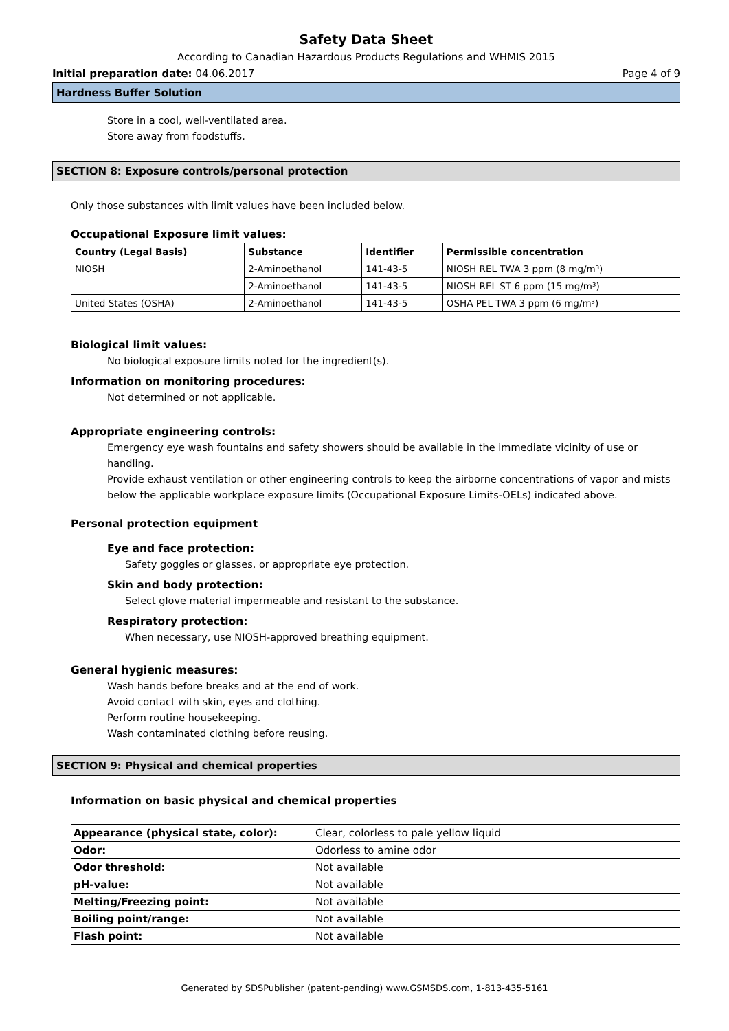Safety Data Sheet
According to Canadian Hazardous Products Regulations and WHMIS 2015
Initial preparation date: 04.06.2017 Page 4 of 9
Hardness Buffer Solution
Store in a cool, well-ventilated area.
Store away from foodstuffs.
SECTION 8: Exposure controls/personal protection
Only those substances with limit values have been included below.
Occupational Exposure limit values:
| Country (Legal Basis) | Substance | Identifier | Permissible concentration |
| --- | --- | --- | --- |
| NIOSH | 2-Aminoethanol | 141-43-5 | NIOSH REL TWA 3 ppm (8 mg/m³) |
| | 2-Aminoethanol | 141-43-5 | NIOSH REL ST 6 ppm (15 mg/m³) |
| United States (OSHA) | 2-Aminoethanol | 141-43-5 | OSHA PEL TWA 3 ppm (6 mg/m³) |
Biological limit values:
No biological exposure limits noted for the ingredient(s).
Information on monitoring procedures:
Not determined or not applicable.
Appropriate engineering controls:
Emergency eye wash fountains and safety showers should be available in the immediate vicinity of use or handling.
Provide exhaust ventilation or other engineering controls to keep the airborne concentrations of vapor and mists below the applicable workplace exposure limits (Occupational Exposure Limits-OELs) indicated above.
Personal protection equipment
Eye and face protection:
Safety goggles or glasses, or appropriate eye protection.
Skin and body protection:
Select glove material impermeable and resistant to the substance.
Respiratory protection:
When necessary, use NIOSH-approved breathing equipment.
General hygienic measures:
Wash hands before breaks and at the end of work.
Avoid contact with skin, eyes and clothing.
Perform routine housekeeping.
Wash contaminated clothing before reusing.
SECTION 9: Physical and chemical properties
Information on basic physical and chemical properties
| Appearance (physical state, color): | Clear, colorless to pale yellow liquid |
| Odor: | Odorless to amine odor |
| Odor threshold: | Not available |
| pH-value: | Not available |
| Melting/Freezing point: | Not available |
| Boiling point/range: | Not available |
| Flash point: | Not available |
Generated by SDSPublisher (patent-pending) www.GSMSDS.com, 1-813-435-5161